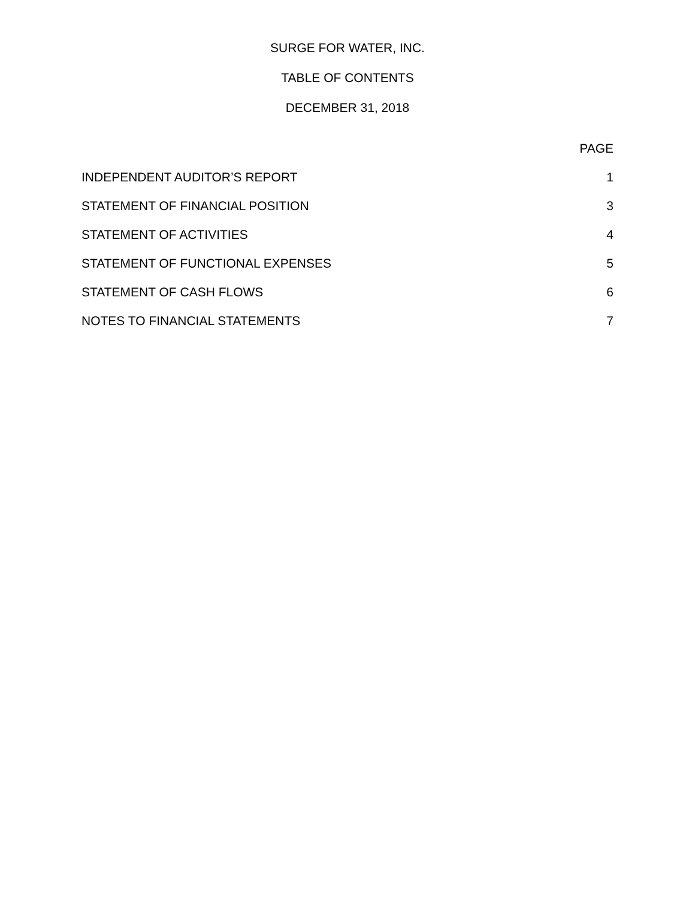SURGE FOR WATER, INC.
TABLE OF CONTENTS
DECEMBER 31, 2018
| | PAGE |
| INDEPENDENT AUDITOR’S REPORT | 1 |
| STATEMENT OF FINANCIAL POSITION | 3 |
| STATEMENT OF ACTIVITIES | 4 |
| STATEMENT OF FUNCTIONAL EXPENSES | 5 |
| STATEMENT OF CASH FLOWS | 6 |
| NOTES TO FINANCIAL STATEMENTS | 7 |